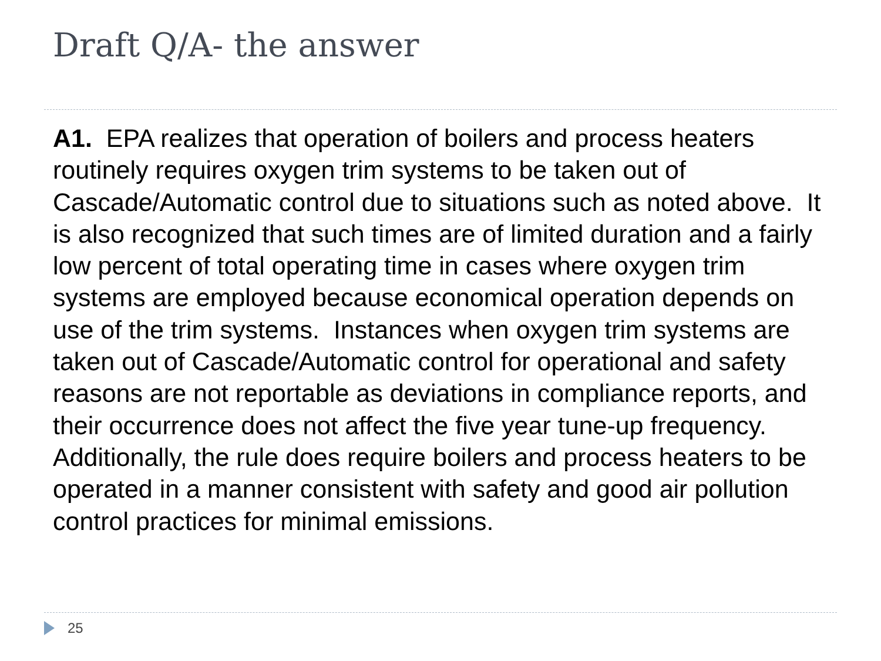Draft Q/A- the answer
A1. EPA realizes that operation of boilers and process heaters routinely requires oxygen trim systems to be taken out of Cascade/Automatic control due to situations such as noted above. It is also recognized that such times are of limited duration and a fairly low percent of total operating time in cases where oxygen trim systems are employed because economical operation depends on use of the trim systems. Instances when oxygen trim systems are taken out of Cascade/Automatic control for operational and safety reasons are not reportable as deviations in compliance reports, and their occurrence does not affect the five year tune-up frequency. Additionally, the rule does require boilers and process heaters to be operated in a manner consistent with safety and good air pollution control practices for minimal emissions.
25